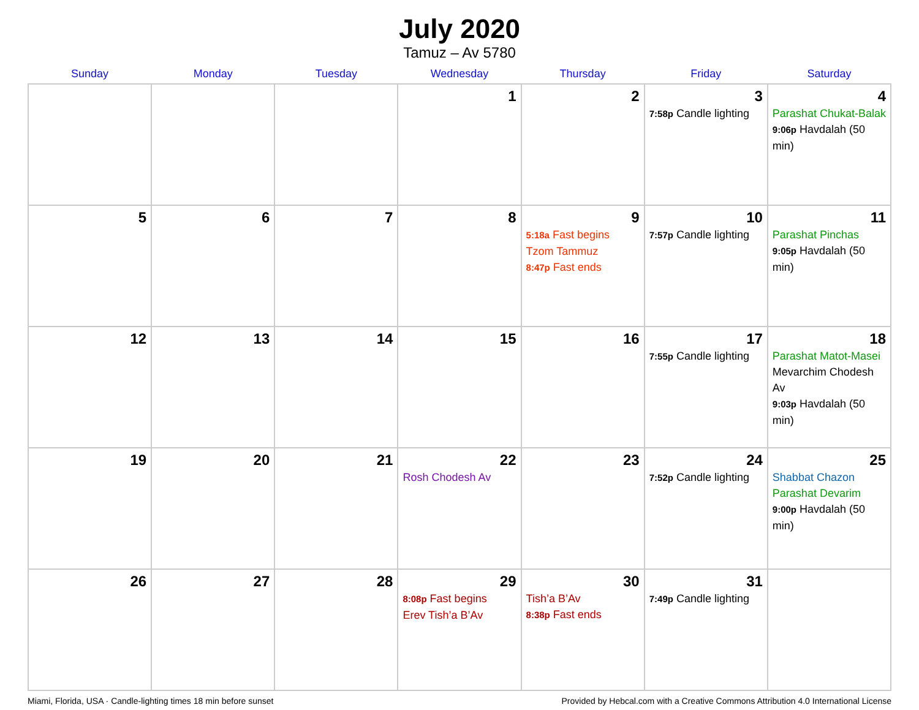July 2020
Tamuz – Av 5780
| Sunday | Monday | Tuesday | Wednesday | Thursday | Friday | Saturday |
| --- | --- | --- | --- | --- | --- | --- |
| | | | 1 | 2 | 3 7:58p Candle lighting | 4 Parashat Chukat-Balak 9:06p Havdalah (50 min) |
| 5 | 6 | 7 | 8 | 9 5:18a Fast begins Tzom Tammuz 8:47p Fast ends | 10 7:57p Candle lighting | 11 Parashat Pinchas 9:05p Havdalah (50 min) |
| 12 | 13 | 14 | 15 | 16 | 17 7:55p Candle lighting | 18 Parashat Matot-Masei Mevarchim Chodesh Av 9:03p Havdalah (50 min) |
| 19 | 20 | 21 | 22 Rosh Chodesh Av | 23 | 24 7:52p Candle lighting | 25 Shabbat Chazon Parashat Devarim 9:00p Havdalah (50 min) |
| 26 | 27 | 28 | 29 8:08p Fast begins Erev Tish’a B’Av | 30 Tish’a B’Av 8:38p Fast ends | 31 7:49p Candle lighting | |
Miami, Florida, USA · Candle-lighting times 18 min before sunset Provided by Hebcal.com with a Creative Commons Attribution 4.0 International License